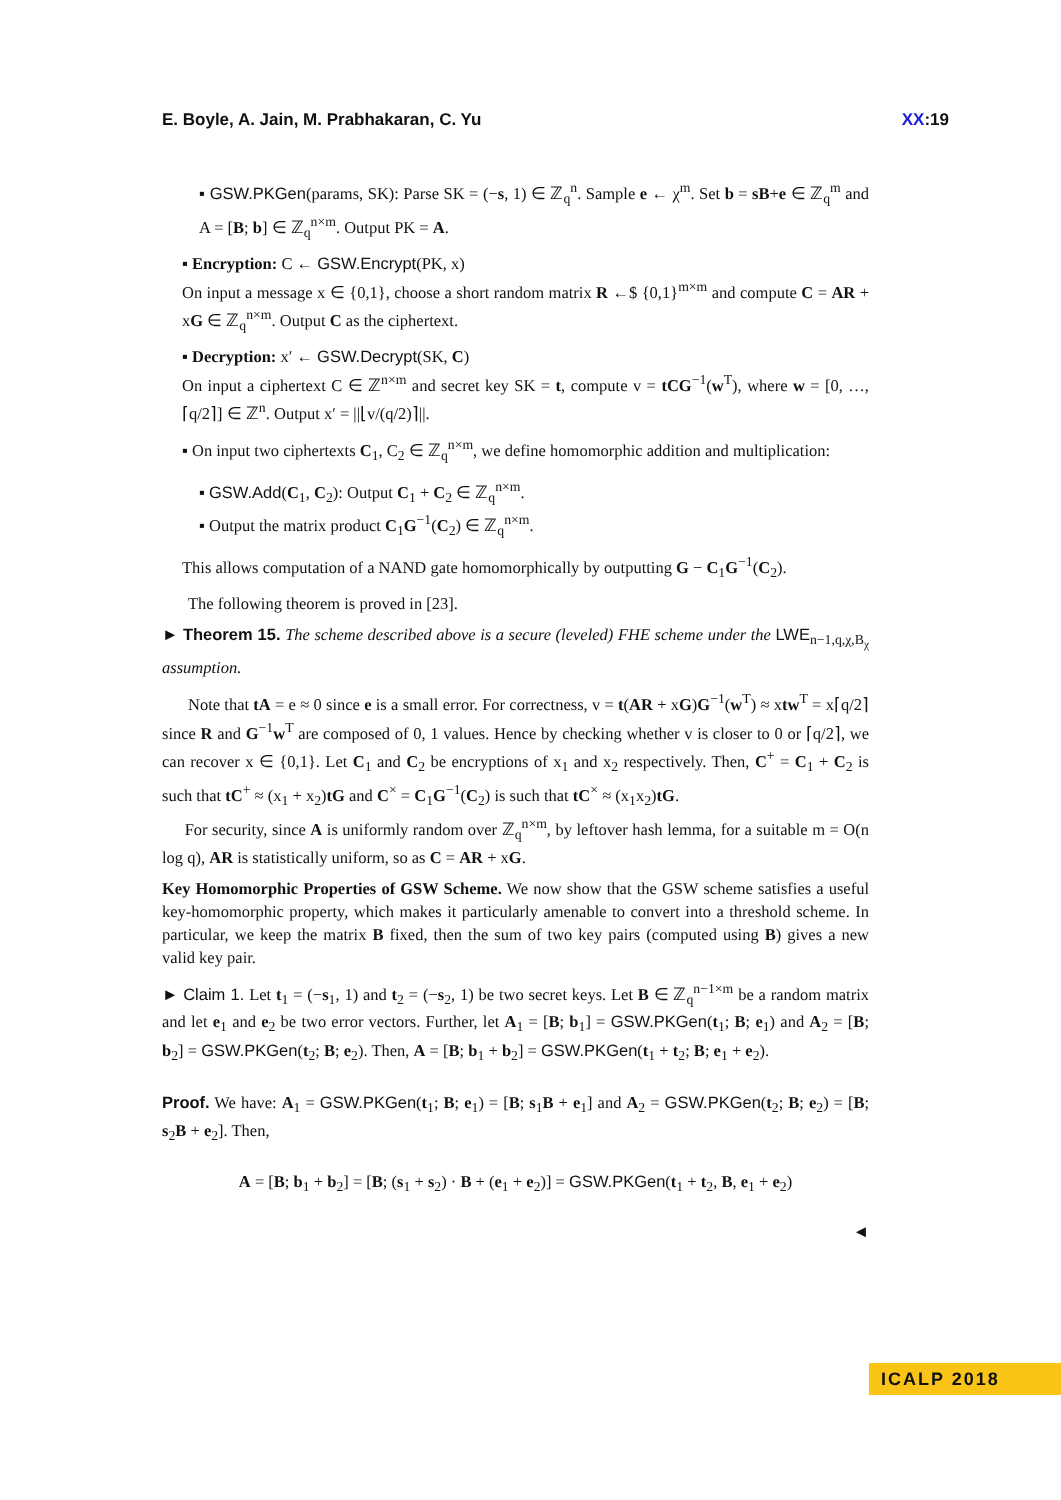E. Boyle, A. Jain, M. Prabhakaran, C. Yu XX:19
▪ GSW.PKGen(params, SK): Parse SK = (−s, 1) ∈ ℤ<sub>q</sub><sup>n</sup>. Sample e ← χ<sup>m</sup>. Set b = sB+e ∈ ℤ<sub>q</sub><sup>m</sup> and A = [B; b] ∈ ℤ<sub>q</sub><sup>n×m</sup>. Output PK = A.
▪ Encryption: C ← GSW.Encrypt(PK, x)
On input a message x ∈ {0,1}, choose a short random matrix R ←$ {0,1}<sup>m×m</sup> and compute C = AR + xG ∈ ℤ<sub>q</sub><sup>n×m</sup>. Output C as the ciphertext.
▪ Decryption: x′ ← GSW.Decrypt(SK, C)
On input a ciphertext C ∈ ℤ<sup>n×m</sup> and secret key SK = t, compute v = tCG<sup>−1</sup>(w<sup>T</sup>), where w = [0, …, ⌈q/2⌉] ∈ ℤ<sup>n</sup>. Output x′ = ||⌊v/(q/2)⌉||.
▪ On input two ciphertexts C<sub>1</sub>, C<sub>2</sub> ∈ ℤ<sub>q</sub><sup>n×m</sup>, we define homomorphic addition and multiplication:
▪ GSW.Add(C<sub>1</sub>, C<sub>2</sub>): Output C<sub>1</sub> + C<sub>2</sub> ∈ ℤ<sub>q</sub><sup>n×m</sup>.
▪ Output the matrix product C<sub>1</sub>G<sup>−1</sup>(C<sub>2</sub>) ∈ ℤ<sub>q</sub><sup>n×m</sup>.
This allows computation of a NAND gate homomorphically by outputting G − C<sub>1</sub>G<sup>−1</sup>(C<sub>2</sub>).
The following theorem is proved in [23].
► Theorem 15. The scheme described above is a secure (leveled) FHE scheme under the LWE<sub>n−1,q,χ,B<sub>χ</sub></sub> assumption.
Note that tA = e ≈ 0 since e is a small error. For correctness, v = t(AR + xG)G<sup>−1</sup>(w<sup>T</sup>) ≈ xtw<sup>T</sup> = x⌈q/2⌉ since R and G<sup>−1</sup>w<sup>T</sup> are composed of 0, 1 values. Hence by checking whether v is closer to 0 or ⌈q/2⌉, we can recover x ∈ {0,1}. Let C<sub>1</sub> and C<sub>2</sub> be encryptions of x<sub>1</sub> and x<sub>2</sub> respectively. Then, C<sup>+</sup> = C<sub>1</sub> + C<sub>2</sub> is such that tC<sup>+</sup> ≈ (x<sub>1</sub> + x<sub>2</sub>)tG and C<sup>×</sup> = C<sub>1</sub>G<sup>−1</sup>(C<sub>2</sub>) is such that tC<sup>×</sup> ≈ (x<sub>1</sub>x<sub>2</sub>)tG.
For security, since A is uniformly random over ℤ<sub>q</sub><sup>n×m</sup>, by leftover hash lemma, for a suitable m = O(n log q), AR is statistically uniform, so as C = AR + xG.
Key Homomorphic Properties of GSW Scheme. We now show that the GSW scheme satisfies a useful key-homomorphic property, which makes it particularly amenable to convert into a threshold scheme. In particular, we keep the matrix B fixed, then the sum of two key pairs (computed using B) gives a new valid key pair.
► Claim 1. Let t<sub>1</sub> = (−s<sub>1</sub>, 1) and t<sub>2</sub> = (−s<sub>2</sub>, 1) be two secret keys. Let B ∈ ℤ<sub>q</sub><sup>n−1×m</sup> be a random matrix and let e<sub>1</sub> and e<sub>2</sub> be two error vectors. Further, let A<sub>1</sub> = [B; b<sub>1</sub>] = GSW.PKGen(t<sub>1</sub>; B; e<sub>1</sub>) and A<sub>2</sub> = [B; b<sub>2</sub>] = GSW.PKGen(t<sub>2</sub>; B; e<sub>2</sub>). Then, A = [B; b<sub>1</sub> + b<sub>2</sub>] = GSW.PKGen(t<sub>1</sub> + t<sub>2</sub>; B; e<sub>1</sub> + e<sub>2</sub>).
Proof. We have: A<sub>1</sub> = GSW.PKGen(t<sub>1</sub>; B; e<sub>1</sub>) = [B; s<sub>1</sub>B + e<sub>1</sub>] and A<sub>2</sub> = GSW.PKGen(t<sub>2</sub>; B; e<sub>2</sub>) = [B; s<sub>2</sub>B + e<sub>2</sub>]. Then,
A = [B; b<sub>1</sub> + b<sub>2</sub>] = [B; (s<sub>1</sub> + s<sub>2</sub>) · B + (e<sub>1</sub> + e<sub>2</sub>)] = GSW.PKGen(t<sub>1</sub> + t<sub>2</sub>, B, e<sub>1</sub> + e<sub>2</sub>)
◄
ICALP 2018